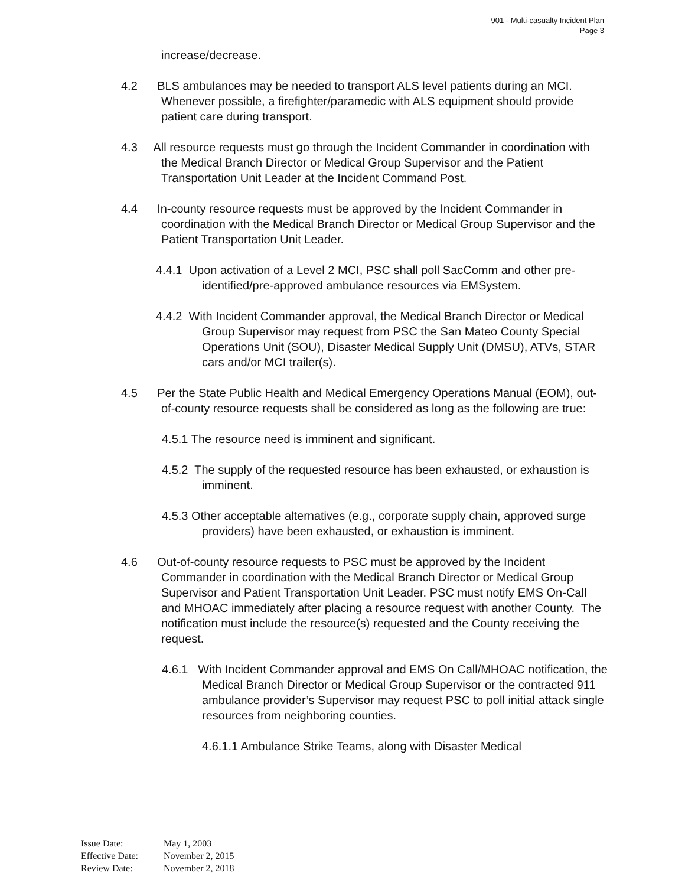901 - Multi-casualty Incident Plan
Page 3
increase/decrease.
4.2 BLS ambulances may be needed to transport ALS level patients during an MCI. Whenever possible, a firefighter/paramedic with ALS equipment should provide patient care during transport.
4.3 All resource requests must go through the Incident Commander in coordination with the Medical Branch Director or Medical Group Supervisor and the Patient Transportation Unit Leader at the Incident Command Post.
4.4 In-county resource requests must be approved by the Incident Commander in coordination with the Medical Branch Director or Medical Group Supervisor and the Patient Transportation Unit Leader.
4.4.1 Upon activation of a Level 2 MCI, PSC shall poll SacComm and other pre-identified/pre-approved ambulance resources via EMSystem.
4.4.2 With Incident Commander approval, the Medical Branch Director or Medical Group Supervisor may request from PSC the San Mateo County Special Operations Unit (SOU), Disaster Medical Supply Unit (DMSU), ATVs, STAR cars and/or MCI trailer(s).
4.5 Per the State Public Health and Medical Emergency Operations Manual (EOM), out-of-county resource requests shall be considered as long as the following are true:
4.5.1 The resource need is imminent and significant.
4.5.2 The supply of the requested resource has been exhausted, or exhaustion is imminent.
4.5.3 Other acceptable alternatives (e.g., corporate supply chain, approved surge providers) have been exhausted, or exhaustion is imminent.
4.6 Out-of-county resource requests to PSC must be approved by the Incident Commander in coordination with the Medical Branch Director or Medical Group Supervisor and Patient Transportation Unit Leader. PSC must notify EMS On-Call and MHOAC immediately after placing a resource request with another County. The notification must include the resource(s) requested and the County receiving the request.
4.6.1 With Incident Commander approval and EMS On Call/MHOAC notification, the Medical Branch Director or Medical Group Supervisor or the contracted 911 ambulance provider’s Supervisor may request PSC to poll initial attack single resources from neighboring counties.
4.6.1.1 Ambulance Strike Teams, along with Disaster Medical
Issue Date: May 1, 2003
Effective Date: November 2, 2015
Review Date: November 2, 2018